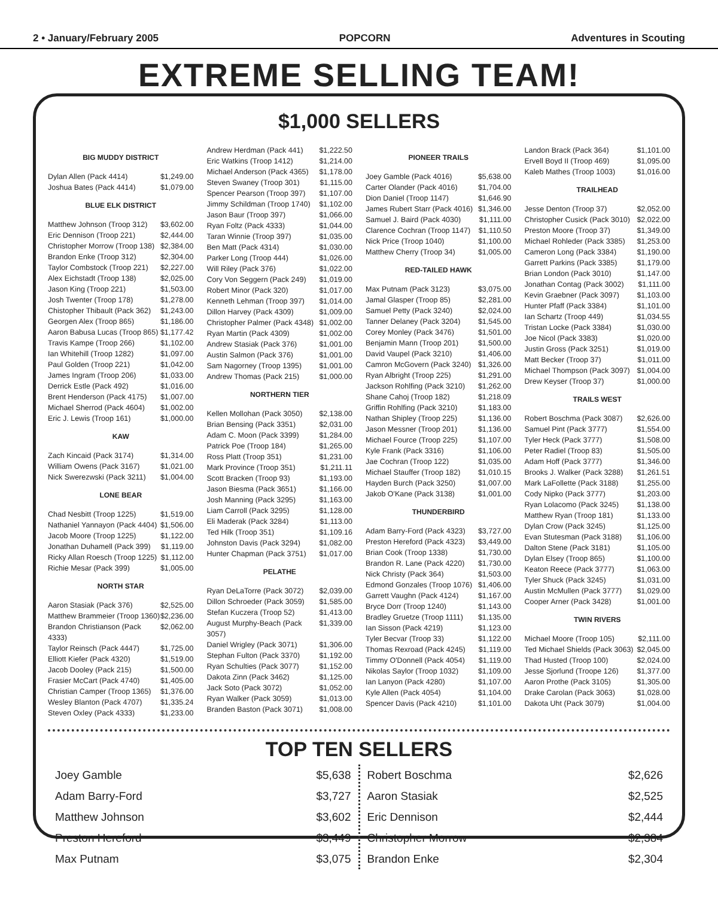2 • January/February 2005 POPCORN Adventures in Scouting
EXTREME SELLING TEAM!
$1,000 SELLERS
BIG MUDDY DISTRICT
Dylan Allen (Pack 4414) $1,249.00
Joshua Bates (Pack 4414) $1,079.00
BLUE ELK DISTRICT
Matthew Johnson (Troop 312) $3,602.00
Eric Dennison (Troop 221) $2,444.00
Christopher Morrow (Troop 138) $2,384.00
Brandon Enke (Troop 312) $2,304.00
Taylor Combstock (Troop 221) $2,227.00
Alex Eichstadt (Troop 138) $2,025.00
Jason King (Troop 221) $1,503.00
Josh Twenter (Troop 178) $1,278.00
Chistopher Thibault (Pack 362) $1,243.00
Georgen Alex (Troop 865) $1,186.00
Aaron Babusa Lucas (Troop 865) $1,177.42
Travis Kampe (Troop 266) $1,102.00
Ian Whitehill (Troop 1282) $1,097.00
Paul Golden (Troop 221) $1,042.00
James Ingram (Troop 206) $1,033.00
Derrick Estle (Pack 492) $1,016.00
Brent Henderson (Pack 4175) $1,007.00
Michael Sherrod (Pack 4604) $1,002.00
Eric J. Lewis (Troop 161) $1,000.00
KAW
Zach Kincaid (Pack 3174) $1,314.00
William Owens (Pack 3167) $1,021.00
Nick Swerezwski (Pack 3211) $1,004.00
LONE BEAR
Chad Nesbitt (Troop 1225) $1,519.00
Nathaniel Yannayon (Pack 4404) $1,506.00
Jacob Moore (Troop 1225) $1,122.00
Jonathan Duhamell (Pack 399) $1,119.00
Ricky Allan Roesch (Troop 1225) $1,112.00
Richie Mesar (Pack 399) $1,005.00
NORTH STAR
Aaron Stasiak (Pack 376) $2,525.00
Matthew Brammeier (Troop 1360) $2,236.00
Brandon Christianson (Pack 4333) $2,062.00
Taylor Reinsch (Pack 4447) $1,725.00
Elliott Kiefer (Pack 4320) $1,519.00
Jacob Dooley (Pack 215) $1,500.00
Frasier McCart (Pack 4740) $1,405.00
Christian Camper (Troop 1365) $1,376.00
Wesley Blanton (Pack 4707) $1,335.24
Steven Oxley (Pack 4333) $1,233.00
Andrew Herdman (Pack 441) $1,222.50
Eric Watkins (Troop 1412) $1,214.00
Michael Anderson (Pack 4365) $1,178.00
Steven Swaney (Troop 301) $1,115.00
Spencer Pearson (Troop 397) $1,107.00
Jimmy Schildman (Troop 1740) $1,102.00
Jason Baur (Troop 397) $1,066.00
Ryan Foltz (Pack 4333) $1,044.00
Taran Winnie (Troop 397) $1,035.00
Ben Matt (Pack 4314) $1,030.00
Parker Long (Troop 444) $1,026.00
Will Riley (Pack 376) $1,022.00
Cory Von Seggern (Pack 249) $1,019.00
Robert Minor (Pack 320) $1,017.00
Kenneth Lehman (Troop 397) $1,014.00
Dillon Harvey (Pack 4309) $1,009.00
Christopher Palmer (Pack 4348) $1,002.00
Ryan Martin (Pack 4309) $1,002.00
Andrew Stasiak (Pack 376) $1,001.00
Austin Salmon (Pack 376) $1,001.00
Sam Nagorney (Troop 1395) $1,001.00
Andrew Thomas (Pack 215) $1,000.00
NORTHERN TIER
Kellen Mollohan (Pack 3050) $2,138.00
Brian Bensing (Pack 3351) $2,031.00
Adam C. Moon (Pack 3399) $1,284.00
Patrick Poe (Troop 184) $1,265.00
Ross Platt (Troop 351) $1,231.00
Mark Province (Troop 351) $1,211.11
Scott Bracken (Troop 93) $1,193.00
Jason Biesma (Pack 3651) $1,166.00
Josh Manning (Pack 3295) $1,163.00
Liam Carroll (Pack 3295) $1,128.00
Eli Maderak (Pack 3284) $1,113.00
Ted Hilk (Troop 351) $1,109.16
Johnston Davis (Pack 3294) $1,082.00
Hunter Chapman (Pack 3751) $1,017.00
PELATHE
Ryan DeLaTorre (Pack 3072) $2,039.00
Dillon Schroeder (Pack 3059) $1,585.00
Stefan Kuczera (Troop 52) $1,413.00
August Murphy-Beach (Pack 3057) $1,339.00
Daniel Wrigley (Pack 3071) $1,306.00
Stephan Fulton (Pack 3370) $1,192.00
Ryan Schulties (Pack 3077) $1,152.00
Dakota Zinn (Pack 3462) $1,125.00
Jack Soto (Pack 3072) $1,052.00
Ryan Walker (Pack 3059) $1,013.00
Branden Baston (Pack 3071) $1,008.00
PIONEER TRAILS
Joey Gamble (Pack 4016) $5,638.00
Carter Olander (Pack 4016) $1,704.00
Dion Daniel (Troop 1147) $1,646.90
James Rubert Starr (Pack 4016) $1,346.00
Samuel J. Baird (Pack 4030) $1,111.00
Clarence Cochran (Troop 1147) $1,110.50
Nick Price (Troop 1040) $1,100.00
Matthew Cherry (Troop 34) $1,005.00
RED-TAILED HAWK
Max Putnam (Pack 3123) $3,075.00
Jamal Glasper (Troop 85) $2,281.00
Samuel Petty (Pack 3240) $2,024.00
Tanner Delaney (Pack 3204) $1,545.00
Corey Monley (Pack 3476) $1,501.00
Benjamin Mann (Troop 201) $1,500.00
David Vaupel (Pack 3210) $1,406.00
Camron McGovern (Pack 3240) $1,326.00
Ryan Albright (Troop 225) $1,291.00
Jackson Rohlfing (Pack 3210) $1,262.00
Shane Cahoj (Troop 182) $1,218.09
Griffin Rohlfing (Pack 3210) $1,183.00
Nathan Shipley (Troop 225) $1,136.00
Jason Messner (Troop 201) $1,136.00
Michael Fource (Troop 225) $1,107.00
Kyle Frank (Pack 3316) $1,106.00
Jae Cochran (Troop 122) $1,035.00
Michael Stauffer (Troop 182) $1,010.15
Hayden Burch (Pack 3250) $1,007.00
Jakob O'Kane (Pack 3138) $1,001.00
THUNDERBIRD
Adam Barry-Ford (Pack 4323) $3,727.00
Preston Hereford (Pack 4323) $3,449.00
Brian Cook (Troop 1338) $1,730.00
Brandon R. Lane (Pack 4220) $1,730.00
Nick Christy (Pack 364) $1,503.00
Edmond Gonzales (Troop 1076) $1,406.00
Garrett Vaughn (Pack 4124) $1,167.00
Bryce Dorr (Troop 1240) $1,143.00
Bradley Gruetze (Troop 1111) $1,135.00
Ian Sisson (Pack 4219) $1,123.00
Tyler Becvar (Troop 33) $1,122.00
Thomas Rexroad (Pack 4245) $1,119.00
Timmy O'Donnell (Pack 4054) $1,119.00
Nikolas Saylor (Troop 1032) $1,109.00
Ian Lanyon (Pack 4280) $1,107.00
Kyle Allen (Pack 4054) $1,104.00
Spencer Davis (Pack 4210) $1,101.00
Landon Brack (Pack 364) $1,101.00
Ervell Boyd II (Troop 469) $1,095.00
Kaleb Mathes (Troop 1003) $1,016.00
TRAILHEAD
Jesse Denton (Troop 37) $2,052.00
Christopher Cusick (Pack 3010) $2,022.00
Preston Moore (Troop 37) $1,349.00
Michael Rohleder (Pack 3385) $1,253.00
Cameron Long (Pack 3384) $1,190.00
Garrett Parkins (Pack 3385) $1,179.00
Brian London (Pack 3010) $1,147.00
Jonathan Contag (Pack 3002) $1,111.00
Kevin Graebner (Pack 3097) $1,103.00
Hunter Pfaff (Pack 3384) $1,101.00
Ian Schartz (Troop 449) $1,034.55
Tristan Locke (Pack 3384) $1,030.00
Joe Nicol (Pack 3383) $1,020.00
Justin Gross (Pack 3251) $1,019.00
Matt Becker (Troop 37) $1,011.00
Michael Thompson (Pack 3097) $1,004.00
Drew Keyser (Troop 37) $1,000.00
TRAILS WEST
Robert Boschma (Pack 3087) $2,626.00
Samuel Pint (Pack 3777) $1,554.00
Tyler Heck (Pack 3777) $1,508.00
Peter Radiel (Troop 83) $1,505.00
Adam Hoff (Pack 3777) $1,346.00
Brooks J. Walker (Pack 3288) $1,261.51
Mark LaFollette (Pack 3188) $1,255.00
Cody Nipko (Pack 3777) $1,203.00
Ryan Lolacomo (Pack 3245) $1,138.00
Matthew Ryan (Troop 181) $1,133.00
Dylan Crow (Pack 3245) $1,125.00
Evan Stutesman (Pack 3188) $1,106.00
Dalton Stene (Pack 3181) $1,105.00
Dylan Elsey (Troop 865) $1,100.00
Keaton Reece (Pack 3777) $1,063.00
Tyler Shuck (Pack 3245) $1,031.00
Austin McMullen (Pack 3777) $1,029.00
Cooper Arner (Pack 3428) $1,001.00
TWIN RIVERS
Michael Moore (Troop 105) $2,111.00
Ted Michael Shields (Pack 3063) $2,045.00
Thad Husted (Troop 100) $2,024.00
Jesse Sjorlund (Troope 126) $1,377.00
Aaron Prothe (Pack 3105) $1,305.00
Drake Carolan (Pack 3063) $1,028.00
Dakota Uht (Pack 3079) $1,004.00
TOP TEN SELLERS
Joey Gamble $5,638
Adam Barry-Ford $3,727
Matthew Johnson $3,602
Preston Hereford $3,449
Max Putnam $3,075
Robert Boschma $2,626
Aaron Stasiak $2,525
Eric Dennison $2,444
Christopher Morrow $2,384
Brandon Enke $2,304